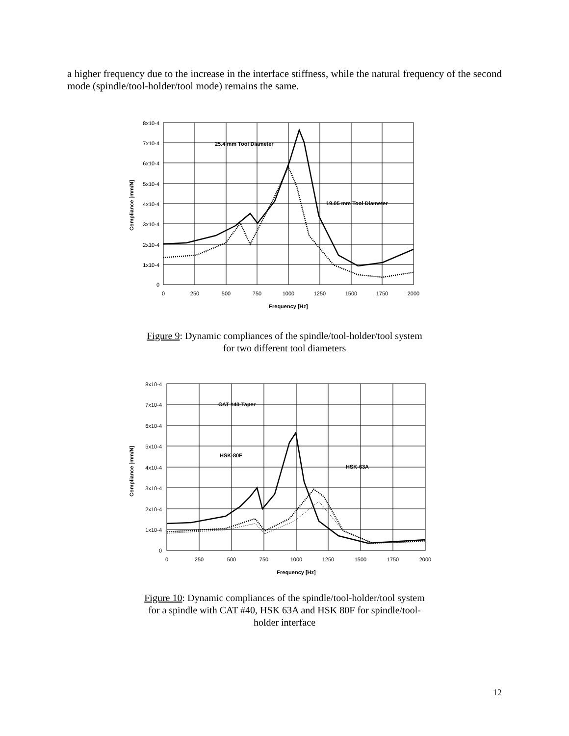a higher frequency due to the increase in the interface stiffness, while the natural frequency of the second mode (spindle/tool-holder/tool mode) remains the same.
8x10-4
7x10-4
6x10-4
5x10-4
4x10-4
3x10-4
2x10-4
1x10-4
0
0
250
500
750
1000
1250
1500
1750
2000
Frequency [Hz]
Compliance [mm/N]
25.4 mm Tool Diameter
19.05 mm Tool Diameter
Figure 9: Dynamic compliances of the spindle/tool-holder/tool system for two different tool diameters
8x10-4
7x10-4
6x10-4
5x10-4
4x10-4
3x10-4
2x10-4
1x10-4
0
0
250
500
750
1000
1250
1500
1750
2000
Frequency [Hz]
Compliance [mm/N]
CAT #40-Taper
HSK-80F
HSK-63A
Figure 10: Dynamic compliances of the spindle/tool-holder/tool system for a spindle with CAT #40, HSK 63A and HSK 80F for spindle/tool-holder interface
12